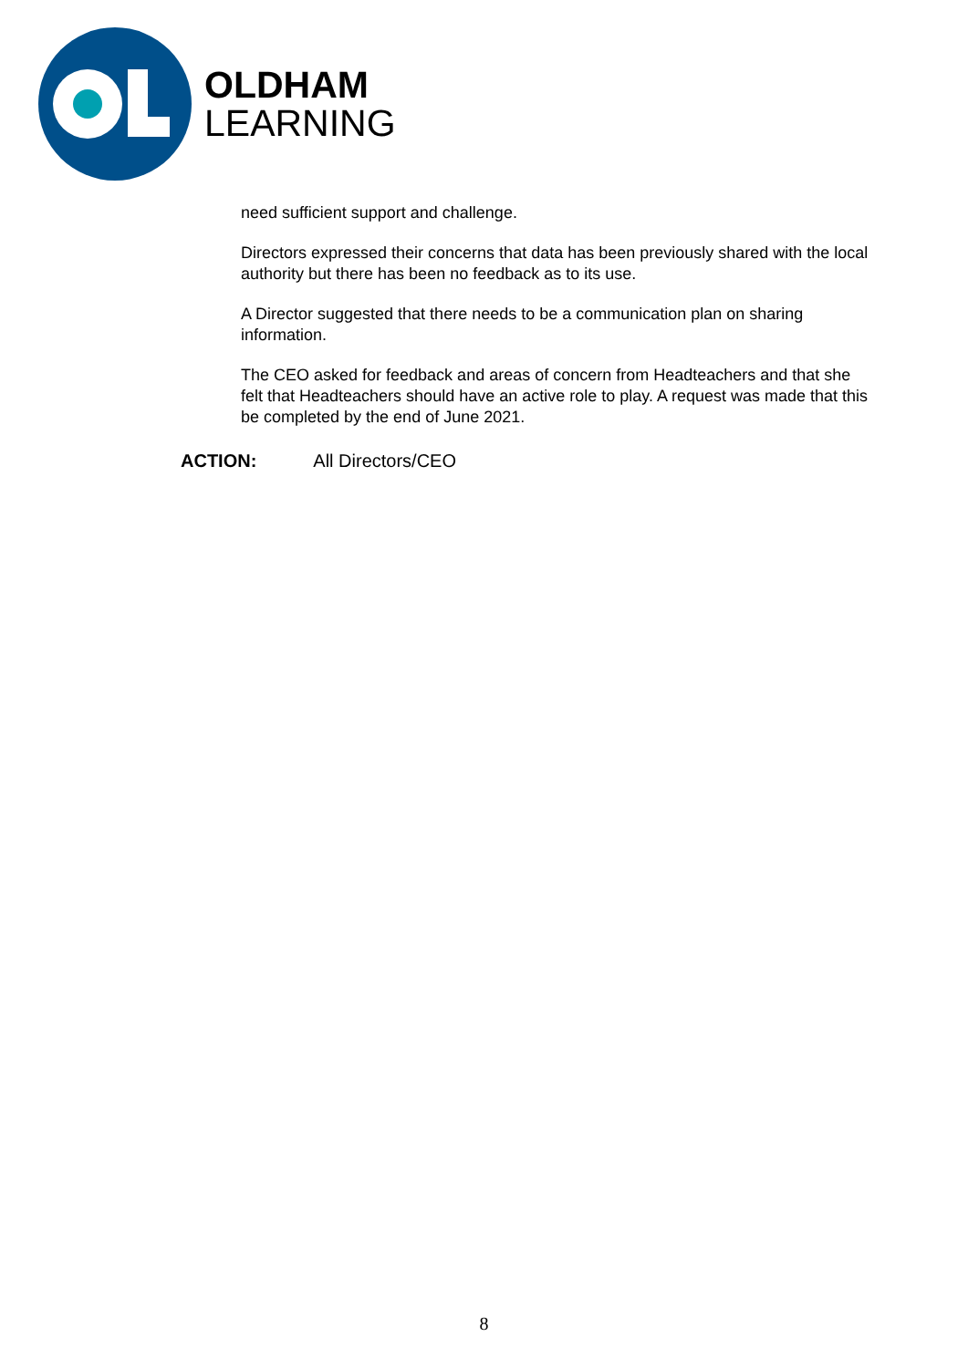OLDHAM
LEARNING
need sufficient support and challenge.
Directors expressed their concerns that data has been previously shared with the local authority but there has been no feedback as to its use.
A Director suggested that there needs to be a communication plan on sharing information.
The CEO asked for feedback and areas of concern from Headteachers and that she felt that Headteachers should have an active role to play. A request was made that this be completed by the end of June 2021.
ACTION: All Directors/CEO
8